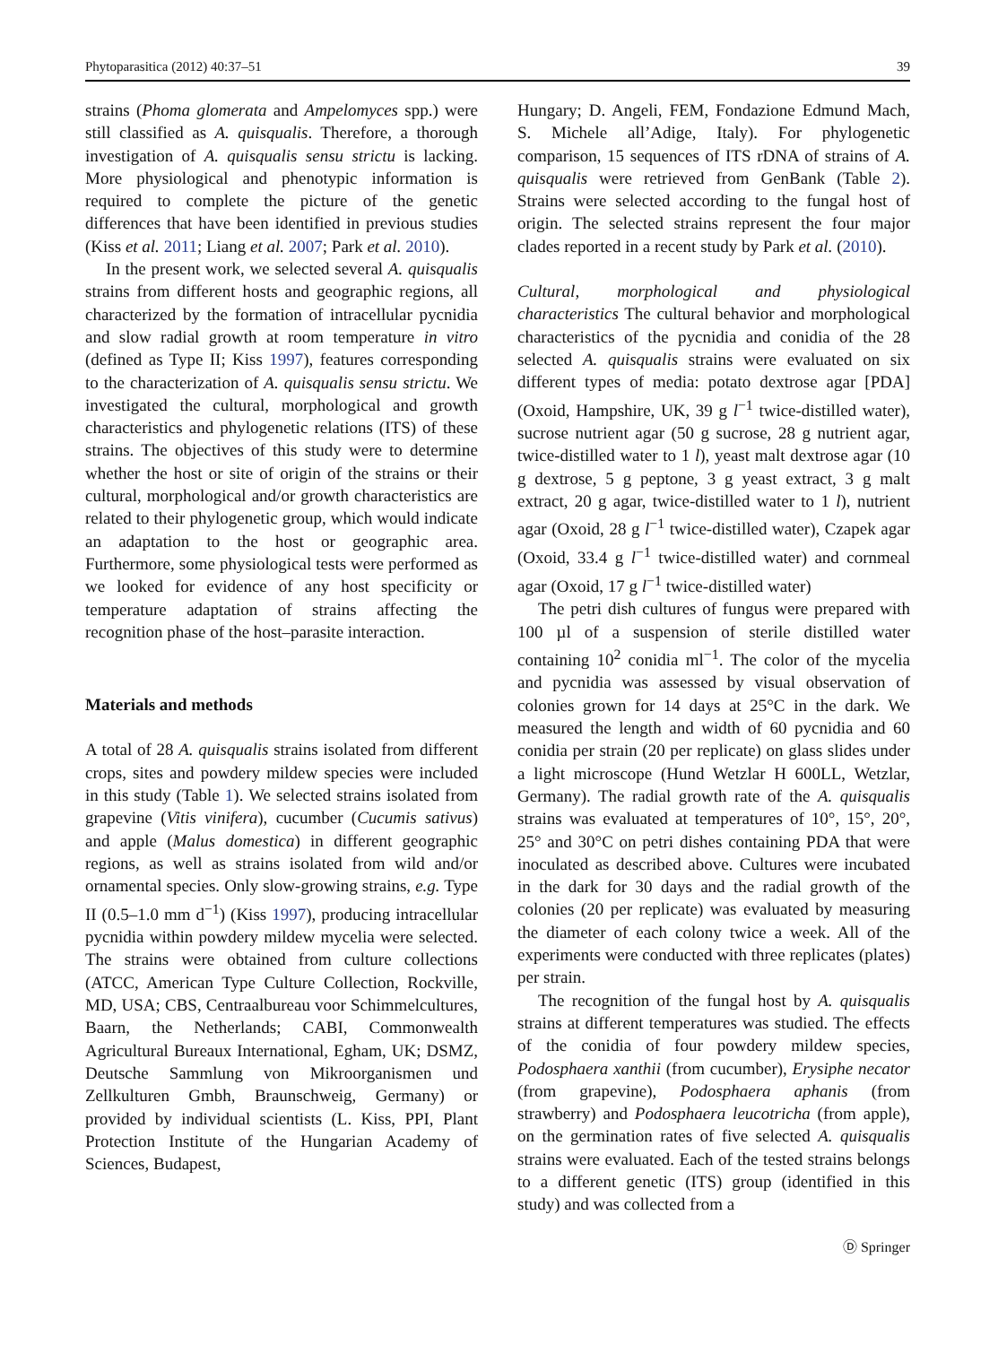Phytoparasitica (2012) 40:37–51 39
strains (Phoma glomerata and Ampelomyces spp.) were still classified as A. quisqualis. Therefore, a thorough investigation of A. quisqualis sensu strictu is lacking. More physiological and phenotypic information is required to complete the picture of the genetic differences that have been identified in previous studies (Kiss et al. 2011; Liang et al. 2007; Park et al. 2010).
In the present work, we selected several A. quisqualis strains from different hosts and geographic regions, all characterized by the formation of intracellular pycnidia and slow radial growth at room temperature in vitro (defined as Type II; Kiss 1997), features corresponding to the characterization of A. quisqualis sensu strictu. We investigated the cultural, morphological and growth characteristics and phylogenetic relations (ITS) of these strains. The objectives of this study were to determine whether the host or site of origin of the strains or their cultural, morphological and/or growth characteristics are related to their phylogenetic group, which would indicate an adaptation to the host or geographic area. Furthermore, some physiological tests were performed as we looked for evidence of any host specificity or temperature adaptation of strains affecting the recognition phase of the host–parasite interaction.
Materials and methods
A total of 28 A. quisqualis strains isolated from different crops, sites and powdery mildew species were included in this study (Table 1). We selected strains isolated from grapevine (Vitis vinifera), cucumber (Cucumis sativus) and apple (Malus domestica) in different geographic regions, as well as strains isolated from wild and/or ornamental species. Only slow-growing strains, e.g. Type II (0.5–1.0 mm d<sup>−1</sup>) (Kiss 1997), producing intracellular pycnidia within powdery mildew mycelia were selected. The strains were obtained from culture collections (ATCC, American Type Culture Collection, Rockville, MD, USA; CBS, Centraalbureau voor Schimmelcultures, Baarn, the Netherlands; CABI, Commonwealth Agricultural Bureaux International, Egham, UK; DSMZ, Deutsche Sammlung von Mikroorganismen und Zellkulturen Gmbh, Braunschweig, Germany) or provided by individual scientists (L. Kiss, PPI, Plant Protection Institute of the Hungarian Academy of Sciences, Budapest,
Hungary; D. Angeli, FEM, Fondazione Edmund Mach, S. Michele all’Adige, Italy). For phylogenetic comparison, 15 sequences of ITS rDNA of strains of A. quisqualis were retrieved from GenBank (Table 2). Strains were selected according to the fungal host of origin. The selected strains represent the four major clades reported in a recent study by Park et al. (2010).
Cultural, morphological and physiological characteristics The cultural behavior and morphological characteristics of the pycnidia and conidia of the 28 selected A. quisqualis strains were evaluated on six different types of media: potato dextrose agar [PDA] (Oxoid, Hampshire, UK, 39 g l<sup>−1</sup> twice-distilled water), sucrose nutrient agar (50 g sucrose, 28 g nutrient agar, twice-distilled water to 1 l), yeast malt dextrose agar (10 g dextrose, 5 g peptone, 3 g yeast extract, 3 g malt extract, 20 g agar, twice-distilled water to 1 l), nutrient agar (Oxoid, 28 g l<sup>−1</sup> twice-distilled water), Czapek agar (Oxoid, 33.4 g l<sup>−1</sup> twice-distilled water) and cornmeal agar (Oxoid, 17 g l<sup>−1</sup> twice-distilled water)
The petri dish cultures of fungus were prepared with 100 µl of a suspension of sterile distilled water containing 10<sup>2</sup> conidia ml<sup>−1</sup>. The color of the mycelia and pycnidia was assessed by visual observation of colonies grown for 14 days at 25°C in the dark. We measured the length and width of 60 pycnidia and 60 conidia per strain (20 per replicate) on glass slides under a light microscope (Hund Wetzlar H 600LL, Wetzlar, Germany). The radial growth rate of the A. quisqualis strains was evaluated at temperatures of 10°, 15°, 20°, 25° and 30°C on petri dishes containing PDA that were inoculated as described above. Cultures were incubated in the dark for 30 days and the radial growth of the colonies (20 per replicate) was evaluated by measuring the diameter of each colony twice a week. All of the experiments were conducted with three replicates (plates) per strain.
The recognition of the fungal host by A. quisqualis strains at different temperatures was studied. The effects of the conidia of four powdery mildew species, Podosphaera xanthii (from cucumber), Erysiphe necator (from grapevine), Podosphaera aphanis (from strawberry) and Podosphaera leucotricha (from apple), on the germination rates of five selected A. quisqualis strains were evaluated. Each of the tested strains belongs to a different genetic (ITS) group (identified in this study) and was collected from a
Ⓓ Springer